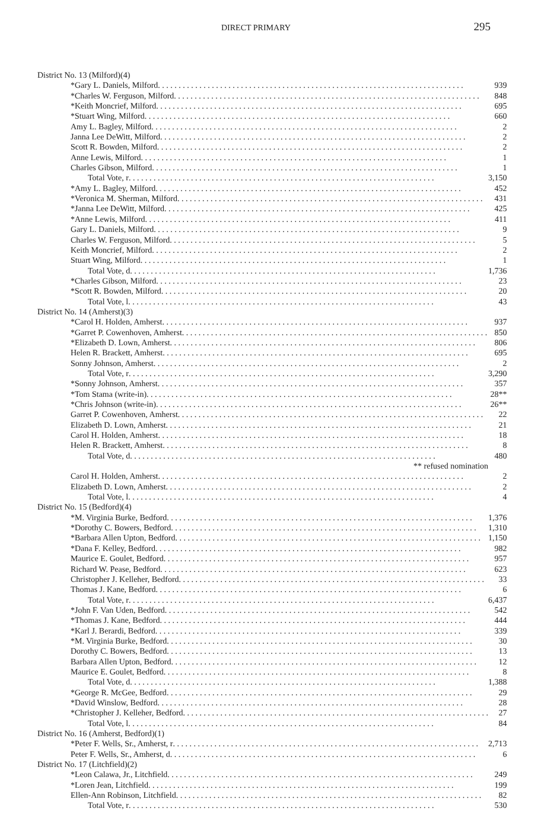DIRECT PRIMARY 295
| District No. 13 (Milford)(4) | |
| *Gary L. Daniels, Milford | 939 |
| *Charles W. Ferguson, Milford | 848 |
| *Keith Moncrief, Milford | 695 |
| *Stuart Wing, Milford | 660 |
| Amy L. Bagley, Milford | 2 |
| Janna Lee DeWitt, Milford | 2 |
| Scott R. Bowden, Milford | 2 |
| Anne Lewis, Milford | 1 |
| Charles Gibson, Milford | 1 |
| Total Vote, r | 3,150 |
| *Amy L. Bagley, Milford | 452 |
| *Veronica M. Sherman, Milford | 431 |
| *Janna Lee DeWitt, Milford | 425 |
| *Anne Lewis, Milford | 411 |
| Gary L. Daniels, Milford | 9 |
| Charles W. Ferguson, Milford | 5 |
| Keith Moncrief, Milford | 2 |
| Stuart Wing, Milford | 1 |
| Total Vote, d | 1,736 |
| *Charles Gibson, Milford | 23 |
| *Scott R. Bowden, Milford | 20 |
| Total Vote, l | 43 |
| District No. 14 (Amherst)(3) | |
| *Carol H. Holden, Amherst | 937 |
| *Garret P. Cowenhoven, Amherst | 850 |
| *Elizabeth D. Lown, Amherst | 806 |
| Helen R. Brackett, Amherst | 695 |
| Sonny Johnson, Amherst | 2 |
| Total Vote, r | 3,290 |
| *Sonny Johnson, Amherst | 357 |
| *Tom Stama (write-in) | 28** |
| *Chris Johnson (write-in) | 26** |
| Garret P. Cowenhoven, Amherst | 22 |
| Elizabeth D. Lown, Amherst | 21 |
| Carol H. Holden, Amherst | 18 |
| Helen R. Brackett, Amherst | 8 |
| Total Vote, d | 480 |
| ** refused nomination | |
| Carol H. Holden, Amherst | 2 |
| Elizabeth D. Lown, Amherst | 2 |
| Total Vote, l | 4 |
| District No. 15 (Bedford)(4) | |
| *M. Virginia Burke, Bedford | 1,376 |
| *Dorothy C. Bowers, Bedford | 1,310 |
| *Barbara Allen Upton, Bedford | 1,150 |
| *Dana F. Kelley, Bedford | 982 |
| Maurice E. Goulet, Bedford | 957 |
| Richard W. Pease, Bedford | 623 |
| Christopher J. Kelleher, Bedford | 33 |
| Thomas J. Kane, Bedford | 6 |
| Total Vote, r | 6,437 |
| *John F. Van Uden, Bedford | 542 |
| *Thomas J. Kane, Bedford | 444 |
| *Karl J. Berardi, Bedford | 339 |
| *M. Virginia Burke, Bedford | 30 |
| Dorothy C. Bowers, Bedford | 13 |
| Barbara Allen Upton, Bedford | 12 |
| Maurice E. Goulet, Bedford | 8 |
| Total Vote, d | 1,388 |
| *George R. McGee, Bedford | 29 |
| *David Winslow, Bedford | 28 |
| *Christopher J. Kelleher, Bedford | 27 |
| Total Vote, l | 84 |
| District No. 16 (Amherst, Bedford)(1) | |
| *Peter F. Wells, Sr., Amherst, r | 2,713 |
| Peter F. Wells, Sr., Amherst, d | 6 |
| District No. 17 (Litchfield)(2) | |
| *Leon Calawa, Jr., Litchfield | 249 |
| *Loren Jean, Litchfield | 199 |
| Ellen-Ann Robinson, Litchfield | 82 |
| Total Vote, r | 530 |